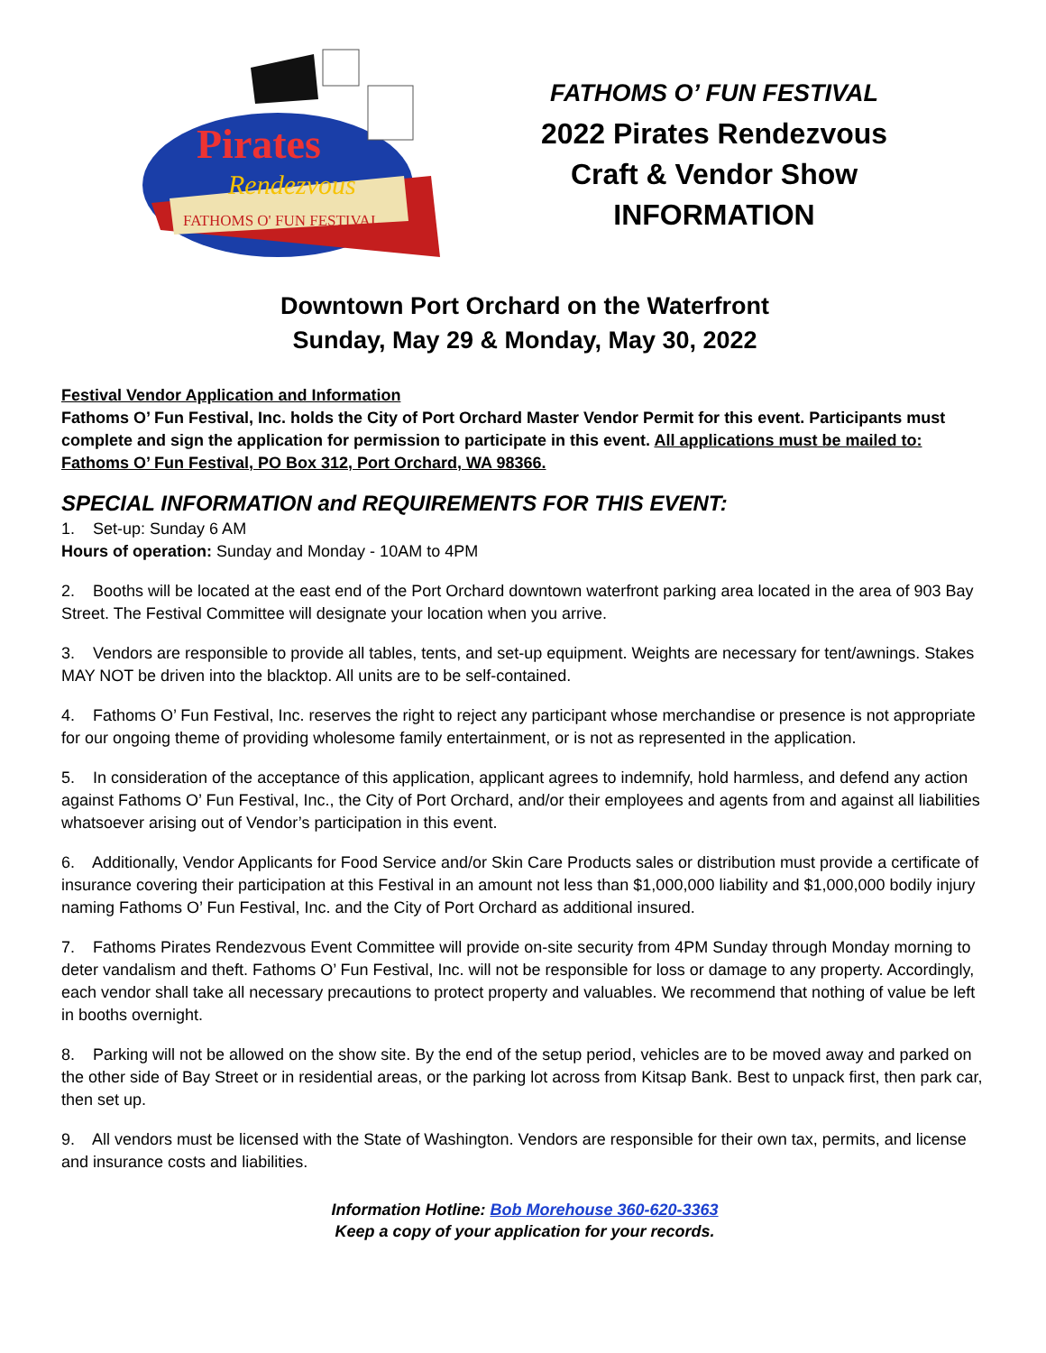FATHOMS O' FUN FESTIVAL
Pirates
Rendezvous
FATHOMS O’ FUN FESTIVAL
2022 Pirates Rendezvous
Craft & Vendor Show
INFORMATION
Downtown Port Orchard on the Waterfront
Sunday, May 29 & Monday, May 30, 2022
Festival Vendor Application and Information
Fathoms O’ Fun Festival, Inc. holds the City of Port Orchard Master Vendor Permit for this event. Participants must complete and sign the application for permission to participate in this event. All applications must be mailed to: Fathoms O’ Fun Festival, PO Box 312, Port Orchard, WA 98366.
SPECIAL INFORMATION and REQUIREMENTS FOR THIS EVENT:
1. Set-up: Sunday 6 AM
Hours of operation: Sunday and Monday - 10AM to 4PM
2. Booths will be located at the east end of the Port Orchard downtown waterfront parking area located in the area of 903 Bay Street. The Festival Committee will designate your location when you arrive.
3. Vendors are responsible to provide all tables, tents, and set-up equipment. Weights are necessary for tent/awnings. Stakes MAY NOT be driven into the blacktop. All units are to be self-contained.
4. Fathoms O’ Fun Festival, Inc. reserves the right to reject any participant whose merchandise or presence is not appropriate for our ongoing theme of providing wholesome family entertainment, or is not as represented in the application.
5. In consideration of the acceptance of this application, applicant agrees to indemnify, hold harmless, and defend any action against Fathoms O’ Fun Festival, Inc., the City of Port Orchard, and/or their employees and agents from and against all liabilities whatsoever arising out of Vendor’s participation in this event.
6. Additionally, Vendor Applicants for Food Service and/or Skin Care Products sales or distribution must provide a certificate of insurance covering their participation at this Festival in an amount not less than $1,000,000 liability and $1,000,000 bodily injury naming Fathoms O’ Fun Festival, Inc. and the City of Port Orchard as additional insured.
7. Fathoms Pirates Rendezvous Event Committee will provide on-site security from 4PM Sunday through Monday morning to deter vandalism and theft. Fathoms O’ Fun Festival, Inc. will not be responsible for loss or damage to any property. Accordingly, each vendor shall take all necessary precautions to protect property and valuables. We recommend that nothing of value be left in booths overnight.
8. Parking will not be allowed on the show site. By the end of the setup period, vehicles are to be moved away and parked on the other side of Bay Street or in residential areas, or the parking lot across from Kitsap Bank. Best to unpack first, then park car, then set up.
9. All vendors must be licensed with the State of Washington. Vendors are responsible for their own tax, permits, and license and insurance costs and liabilities.
Information Hotline: Bob Morehouse 360-620-3363
Keep a copy of your application for your records.